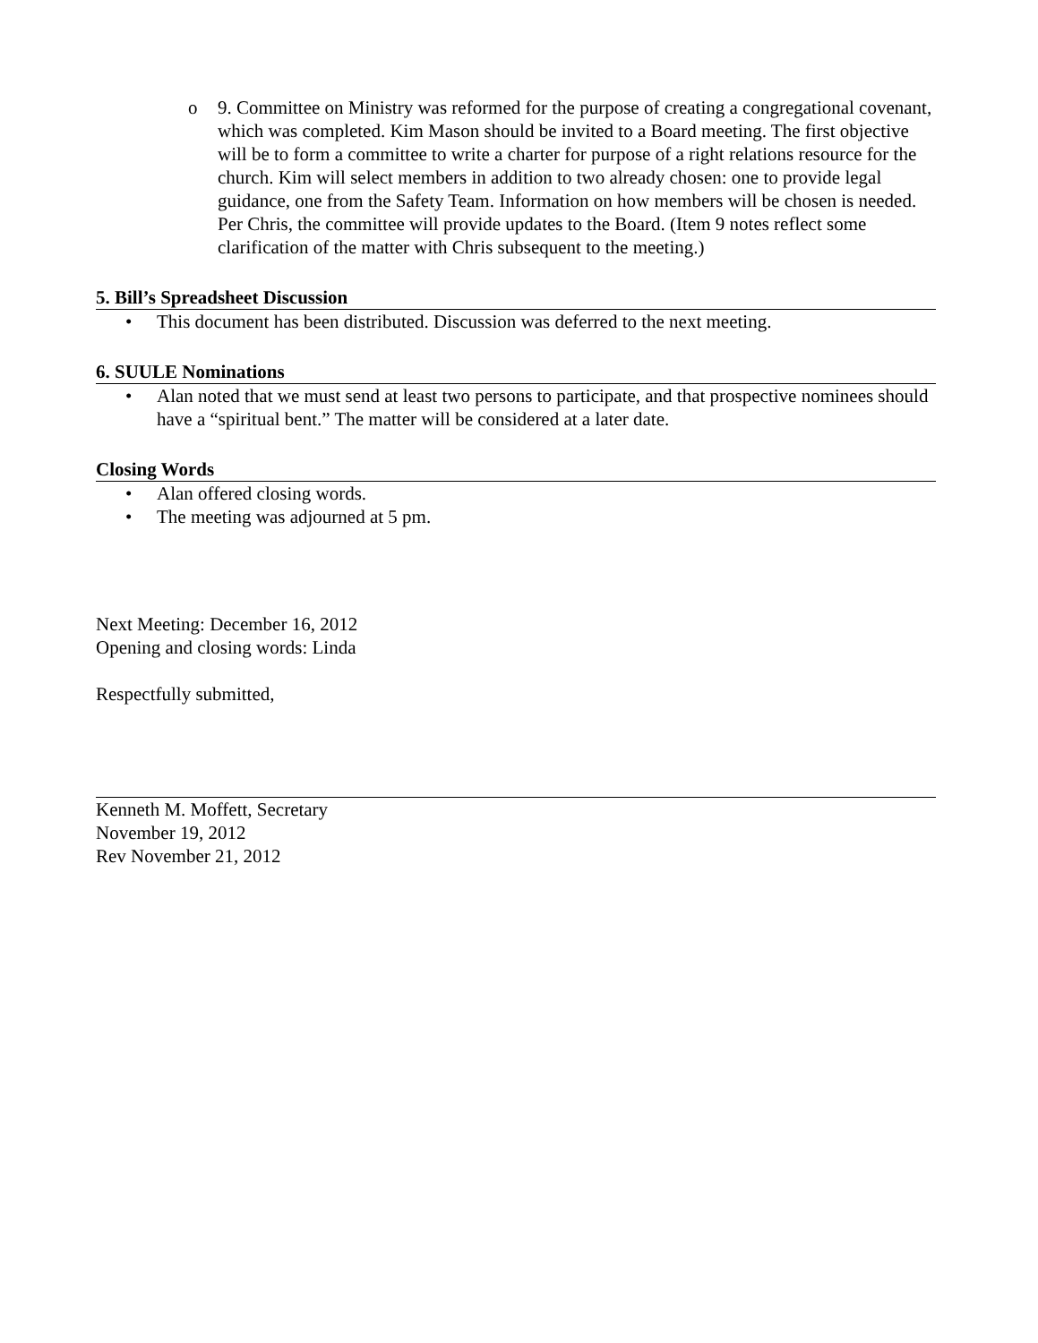o 9. Committee on Ministry was reformed for the purpose of creating a congregational covenant, which was completed. Kim Mason should be invited to a Board meeting. The first objective will be to form a committee to write a charter for purpose of a right relations resource for the church. Kim will select members in addition to two already chosen: one to provide legal guidance, one from the Safety Team. Information on how members will be chosen is needed. Per Chris, the committee will provide updates to the Board. (Item 9 notes reflect some clarification of the matter with Chris subsequent to the meeting.)
5. Bill’s Spreadsheet Discussion
• This document has been distributed. Discussion was deferred to the next meeting.
6. SUULE Nominations
• Alan noted that we must send at least two persons to participate, and that prospective nominees should have a “spiritual bent.” The matter will be considered at a later date.
Closing Words
• Alan offered closing words.
• The meeting was adjourned at 5 pm.
Next Meeting: December 16, 2012
Opening and closing words: Linda
Respectfully submitted,
Kenneth M. Moffett, Secretary
November 19, 2012
Rev November 21, 2012